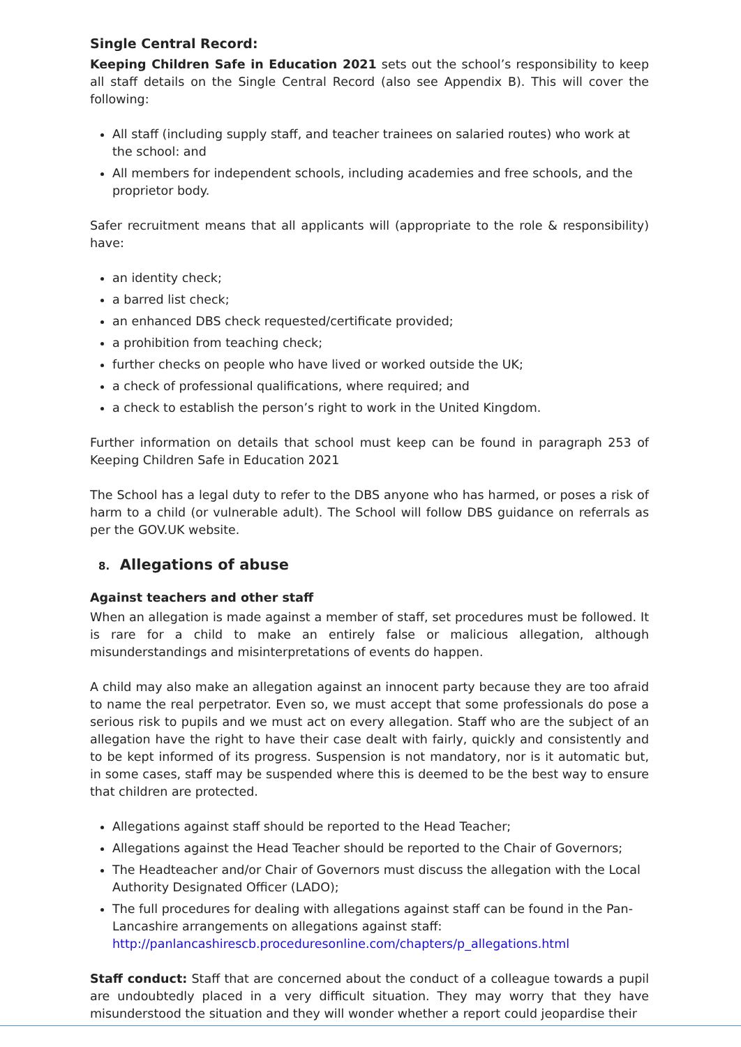Single Central Record:
Keeping Children Safe in Education 2021 sets out the school’s responsibility to keep all staff details on the Single Central Record (also see Appendix B). This will cover the following:
All staff (including supply staff, and teacher trainees on salaried routes) who work at the school: and
All members for independent schools, including academies and free schools, and the proprietor body.
Safer recruitment means that all applicants will (appropriate to the role & responsibility) have:
an identity check;
a barred list check;
an enhanced DBS check requested/certificate provided;
a prohibition from teaching check;
further checks on people who have lived or worked outside the UK;
a check of professional qualifications, where required; and
a check to establish the person’s right to work in the United Kingdom.
Further information on details that school must keep can be found in paragraph 253 of Keeping Children Safe in Education 2021
The School has a legal duty to refer to the DBS anyone who has harmed, or poses a risk of harm to a child (or vulnerable adult). The School will follow DBS guidance on referrals as per the GOV.UK website.
8. Allegations of abuse
Against teachers and other staff
When an allegation is made against a member of staff, set procedures must be followed. It is rare for a child to make an entirely false or malicious allegation, although misunderstandings and misinterpretations of events do happen.
A child may also make an allegation against an innocent party because they are too afraid to name the real perpetrator. Even so, we must accept that some professionals do pose a serious risk to pupils and we must act on every allegation. Staff who are the subject of an allegation have the right to have their case dealt with fairly, quickly and consistently and to be kept informed of its progress. Suspension is not mandatory, nor is it automatic but, in some cases, staff may be suspended where this is deemed to be the best way to ensure that children are protected.
Allegations against staff should be reported to the Head Teacher;
Allegations against the Head Teacher should be reported to the Chair of Governors;
The Headteacher and/or Chair of Governors must discuss the allegation with the Local Authority Designated Officer (LADO);
The full procedures for dealing with allegations against staff can be found in the Pan-Lancashire arrangements on allegations against staff: http://panlancashirescb.proceduresonline.com/chapters/p_allegations.html
Staff conduct: Staff that are concerned about the conduct of a colleague towards a pupil are undoubtedly placed in a very difficult situation. They may worry that they have misunderstood the situation and they will wonder whether a report could jeopardise their